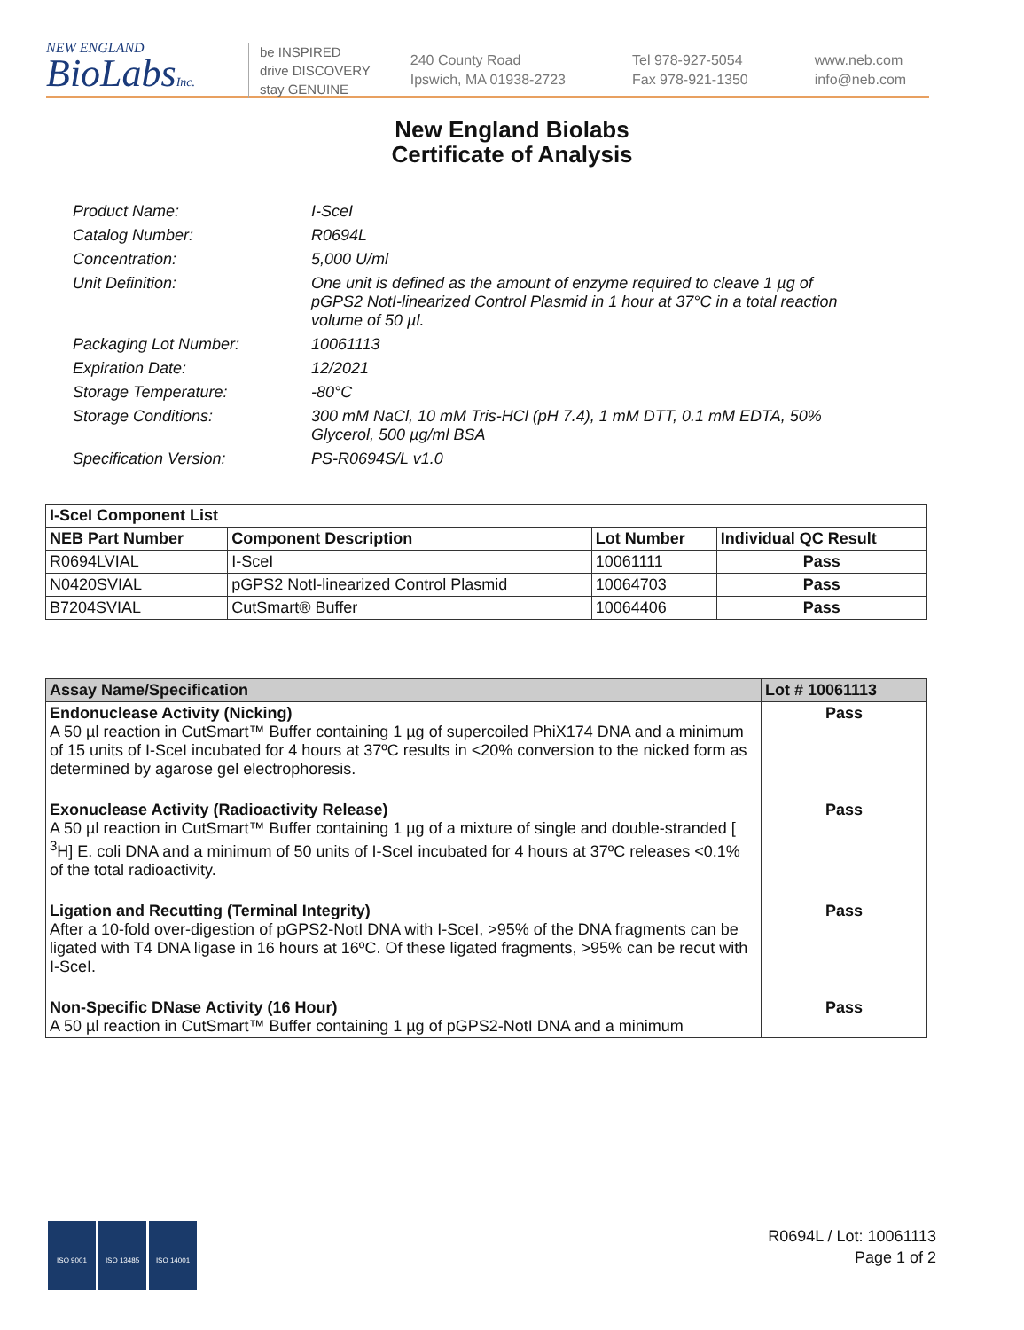NEW ENGLAND
BioLabsInc.
be INSPIRED
drive DISCOVERY
stay GENUINE
240 County Road
Ipswich, MA 01938-2723
Tel 978-927-5054
Fax 978-921-1350
www.neb.com
info@neb.com
New England Biolabs
Certificate of Analysis
Product Name: I-SceI
Catalog Number: R0694L
Concentration: 5,000 U/ml
Unit Definition: One unit is defined as the amount of enzyme required to cleave 1 µg of pGPS2 NotI-linearized Control Plasmid in 1 hour at 37°C in a total reaction volume of 50 µl.
Packaging Lot Number: 10061113
Expiration Date: 12/2021
Storage Temperature: -80°C
Storage Conditions: 300 mM NaCl, 10 mM Tris-HCl (pH 7.4), 1 mM DTT, 0.1 mM EDTA, 50% Glycerol, 500 µg/ml BSA
Specification Version: PS-R0694S/L v1.0
| I-SceI Component List | | | |
| --- | --- | --- | --- |
| NEB Part Number | Component Description | Lot Number | Individual QC Result |
| R0694LVIAL | I-SceI | 10061111 | Pass |
| N0420SVIAL | pGPS2 NotI-linearized Control Plasmid | 10064703 | Pass |
| B7204SVIAL | CutSmart® Buffer | 10064406 | Pass |
| Assay Name/Specification | Lot # 10061113 |
| --- | --- |
| Endonuclease Activity (Nicking) A 50 µl reaction in CutSmart™ Buffer containing 1 µg of supercoiled PhiX174 DNA and a minimum of 15 units of I-SceI incubated for 4 hours at 37ºC results in <20% conversion to the nicked form as determined by agarose gel electrophoresis. | Pass |
| Exonuclease Activity (Radioactivity Release) A 50 µl reaction in CutSmart™ Buffer containing 1 µg of a mixture of single and double-stranded [ <sup>3</sup>H] E. coli DNA and a minimum of 50 units of I-SceI incubated for 4 hours at 37ºC releases <0.1% of the total radioactivity. | Pass |
| Ligation and Recutting (Terminal Integrity) After a 10-fold over-digestion of pGPS2-NotI DNA with I-SceI, >95% of the DNA fragments can be ligated with T4 DNA ligase in 16 hours at 16ºC. Of these ligated fragments, >95% can be recut with I-SceI. | Pass |
| Non-Specific DNase Activity (16 Hour) A 50 µl reaction in CutSmart™ Buffer containing 1 µg of pGPS2-NotI DNA and a minimum | Pass |
ISO 9001 ISO 13485 ISO 14001
R0694L / Lot: 10061113
Page 1 of 2